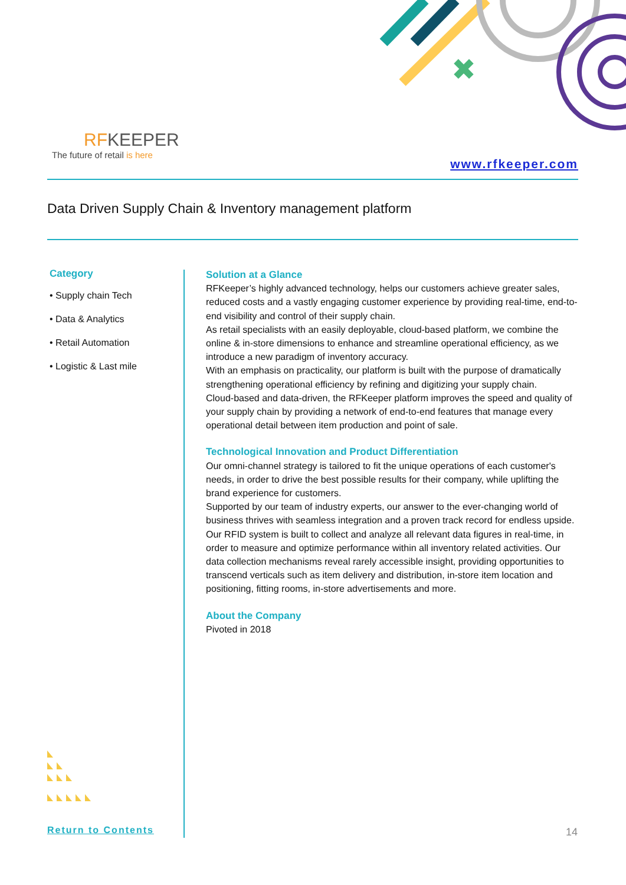✖
RFKEEPER
The future of retail is here
www.rfkeeper.com
Data Driven Supply Chain & Inventory management platform
Category
• Supply chain Tech
• Data & Analytics
• Retail Automation
• Logistic & Last mile
Solution at a Glance
RFKeeper’s highly advanced technology, helps our customers achieve greater sales, reduced costs and a vastly engaging customer experience by providing real-time, end-to-end visibility and control of their supply chain.
As retail specialists with an easily deployable, cloud-based platform, we combine the online & in-store dimensions to enhance and streamline operational efficiency, as we introduce a new paradigm of inventory accuracy.
With an emphasis on practicality, our platform is built with the purpose of dramatically strengthening operational efficiency by refining and digitizing your supply chain.
Cloud-based and data-driven, the RFKeeper platform improves the speed and quality of your supply chain by providing a network of end-to-end features that manage every operational detail between item production and point of sale.
Technological Innovation and Product Differentiation
Our omni-channel strategy is tailored to fit the unique operations of each customer's needs, in order to drive the best possible results for their company, while uplifting the brand experience for customers.
Supported by our team of industry experts, our answer to the ever-changing world of business thrives with seamless integration and a proven track record for endless upside.
Our RFID system is built to collect and analyze all relevant data figures in real-time, in order to measure and optimize performance within all inventory related activities. Our data collection mechanisms reveal rarely accessible insight, providing opportunities to transcend verticals such as item delivery and distribution, in-store item location and positioning, fitting rooms, in-store advertisements and more.
About the Company
Pivoted in 2018
Return to Contents 14